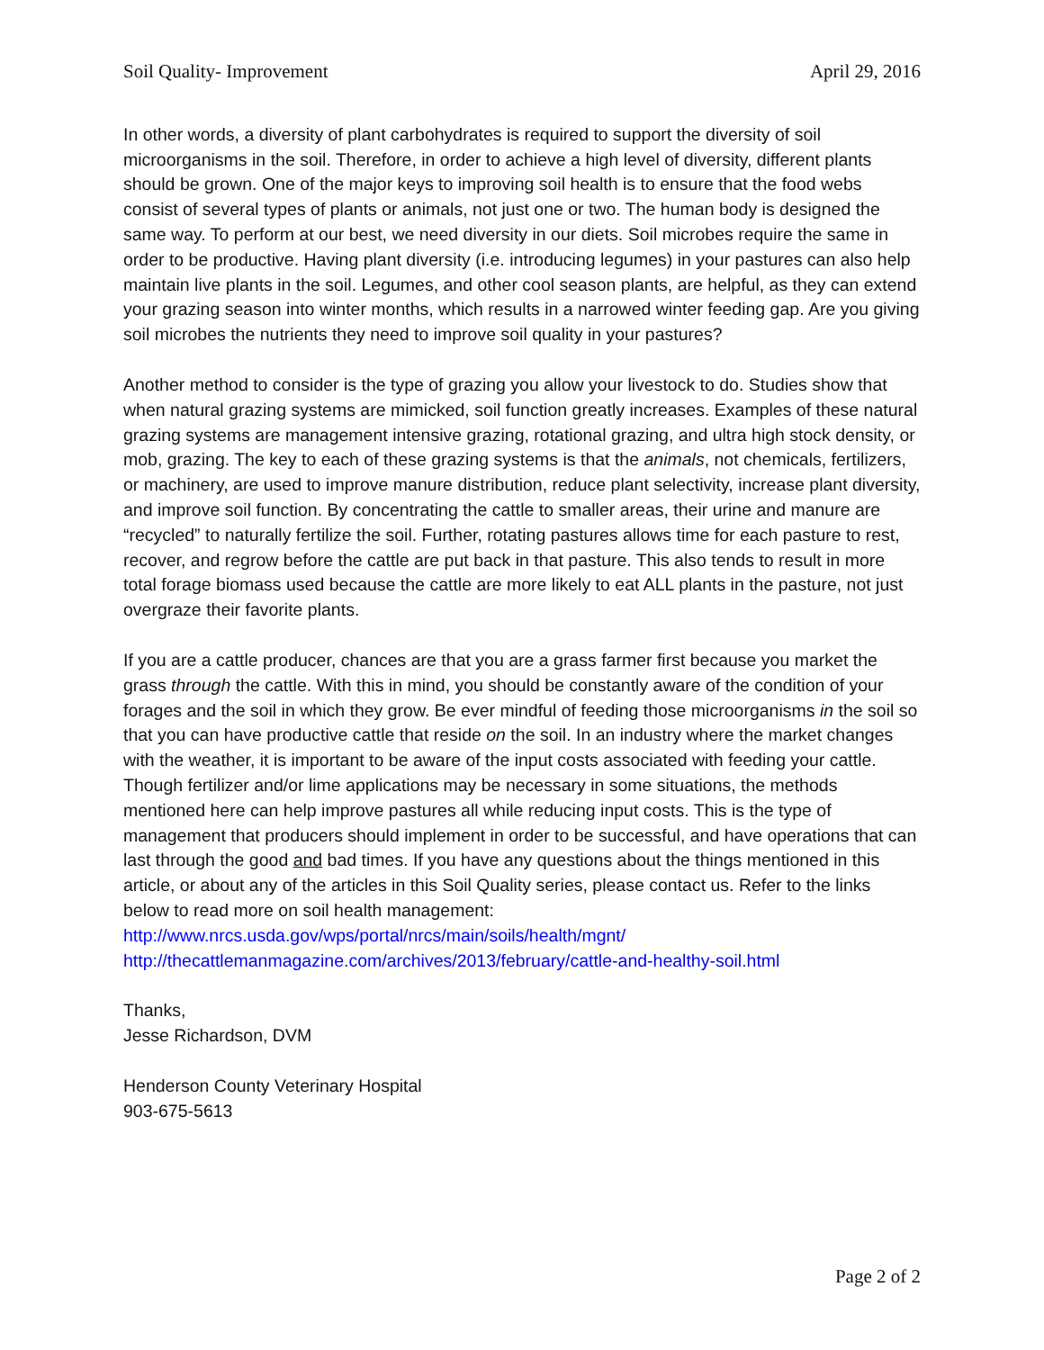Soil Quality- Improvement April 29, 2016
In other words, a diversity of plant carbohydrates is required to support the diversity of soil microorganisms in the soil. Therefore, in order to achieve a high level of diversity, different plants should be grown. One of the major keys to improving soil health is to ensure that the food webs consist of several types of plants or animals, not just one or two. The human body is designed the same way. To perform at our best, we need diversity in our diets. Soil microbes require the same in order to be productive. Having plant diversity (i.e. introducing legumes) in your pastures can also help maintain live plants in the soil. Legumes, and other cool season plants, are helpful, as they can extend your grazing season into winter months, which results in a narrowed winter feeding gap. Are you giving soil microbes the nutrients they need to improve soil quality in your pastures?
Another method to consider is the type of grazing you allow your livestock to do. Studies show that when natural grazing systems are mimicked, soil function greatly increases. Examples of these natural grazing systems are management intensive grazing, rotational grazing, and ultra high stock density, or mob, grazing. The key to each of these grazing systems is that the animals, not chemicals, fertilizers, or machinery, are used to improve manure distribution, reduce plant selectivity, increase plant diversity, and improve soil function. By concentrating the cattle to smaller areas, their urine and manure are “recycled” to naturally fertilize the soil. Further, rotating pastures allows time for each pasture to rest, recover, and regrow before the cattle are put back in that pasture. This also tends to result in more total forage biomass used because the cattle are more likely to eat ALL plants in the pasture, not just overgraze their favorite plants.
If you are a cattle producer, chances are that you are a grass farmer first because you market the grass through the cattle. With this in mind, you should be constantly aware of the condition of your forages and the soil in which they grow. Be ever mindful of feeding those microorganisms in the soil so that you can have productive cattle that reside on the soil. In an industry where the market changes with the weather, it is important to be aware of the input costs associated with feeding your cattle. Though fertilizer and/or lime applications may be necessary in some situations, the methods mentioned here can help improve pastures all while reducing input costs. This is the type of management that producers should implement in order to be successful, and have operations that can last through the good and bad times. If you have any questions about the things mentioned in this article, or about any of the articles in this Soil Quality series, please contact us. Refer to the links below to read more on soil health management: http://www.nrcs.usda.gov/wps/portal/nrcs/main/soils/health/mgnt/ http://thecattlemanmagazine.com/archives/2013/february/cattle-and-healthy-soil.html
Thanks,
Jesse Richardson, DVM
Henderson County Veterinary Hospital
903-675-5613
Page 2 of 2